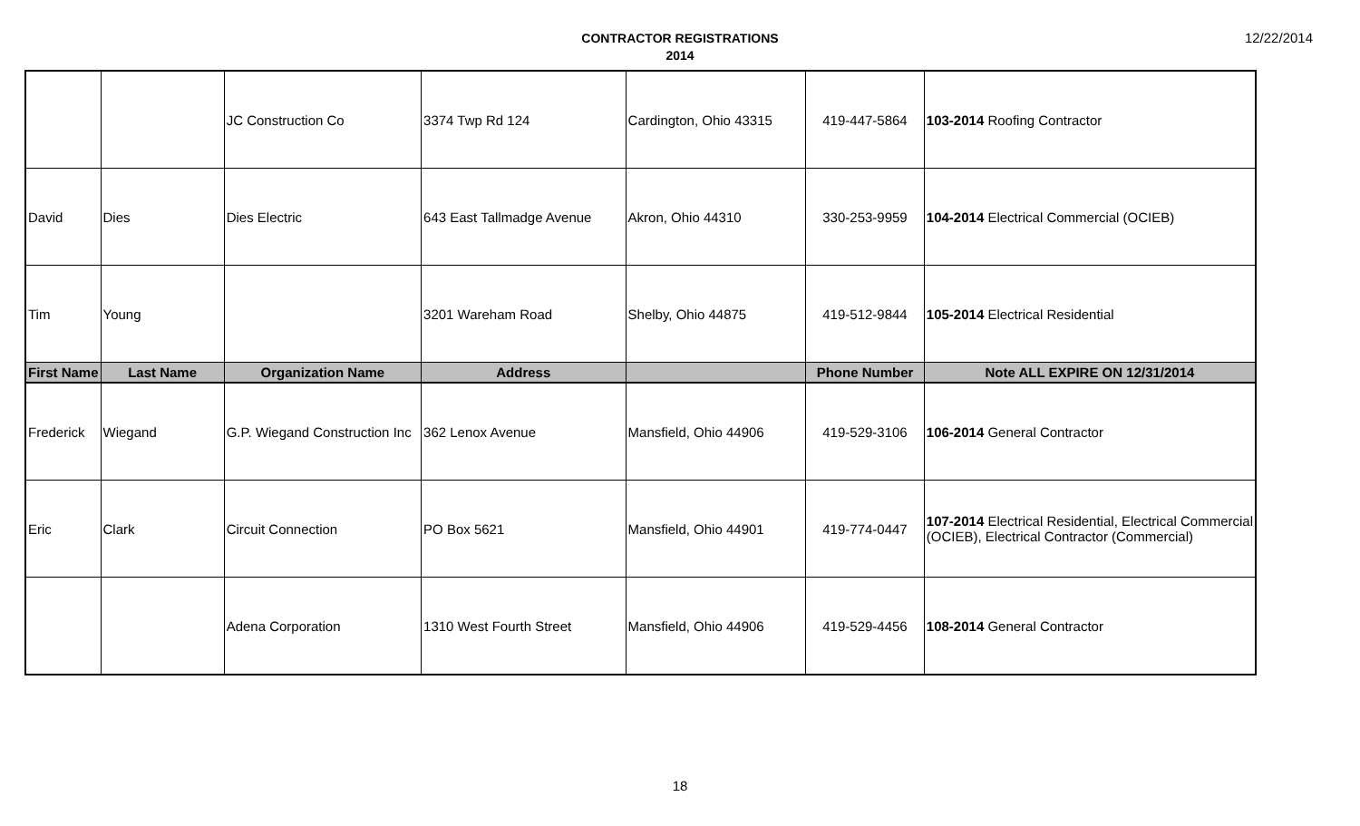CONTRACTOR REGISTRATIONS
2014
12/22/2014
| | | JC Construction Co | 3374 Twp Rd 124 | Cardington, Ohio 43315 | 419-447-5864 | 103-2014 Roofing Contractor |
| David | Dies | Dies Electric | 643 East Tallmadge Avenue | Akron, Ohio 44310 | 330-253-9959 | 104-2014 Electrical Commercial (OCIEB) |
| Tim | Young | | 3201 Wareham Road | Shelby, Ohio 44875 | 419-512-9844 | 105-2014 Electrical Residential |
| First Name | Last Name | Organization Name | Address | | Phone Number | Note ALL EXPIRE ON 12/31/2014 |
| Frederick | Wiegand | G.P. Wiegand Construction Inc | 362 Lenox Avenue | Mansfield, Ohio 44906 | 419-529-3106 | 106-2014 General Contractor |
| Eric | Clark | Circuit Connection | PO Box 5621 | Mansfield, Ohio 44901 | 419-774-0447 | 107-2014 Electrical Residential, Electrical Commercial (OCIEB), Electrical Contractor (Commercial) |
| | | Adena Corporation | 1310 West Fourth Street | Mansfield, Ohio 44906 | 419-529-4456 | 108-2014 General Contractor |
18